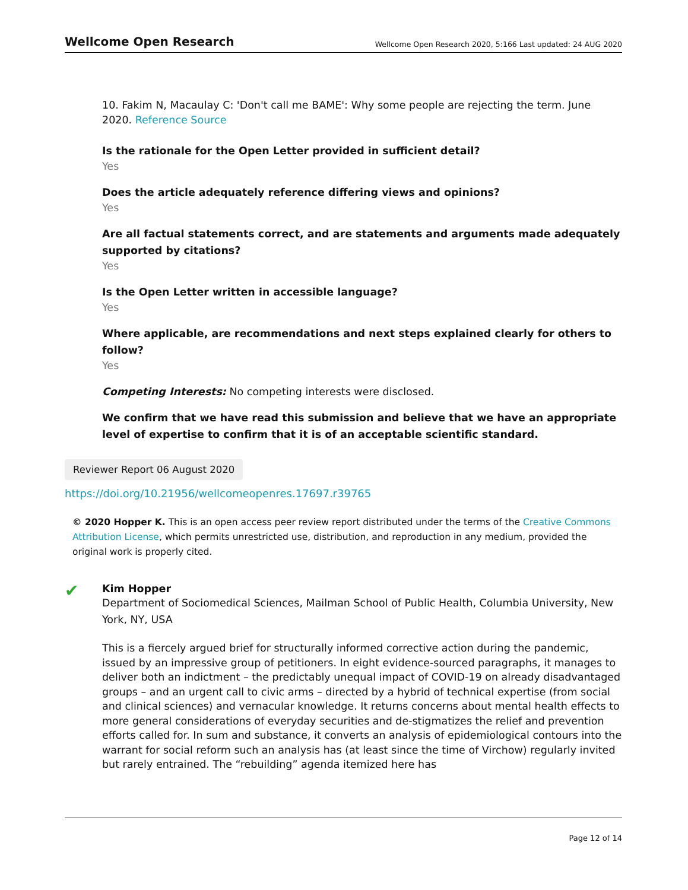Wellcome Open Research Wellcome Open Research 2020, 5:166 Last updated: 24 AUG 2020
10. Fakim N, Macaulay C: 'Don't call me BAME': Why some people are rejecting the term. June 2020. Reference Source
Is the rationale for the Open Letter provided in sufficient detail?
Yes
Does the article adequately reference differing views and opinions?
Yes
Are all factual statements correct, and are statements and arguments made adequately supported by citations?
Yes
Is the Open Letter written in accessible language?
Yes
Where applicable, are recommendations and next steps explained clearly for others to follow?
Yes
Competing Interests: No competing interests were disclosed.
We confirm that we have read this submission and believe that we have an appropriate level of expertise to confirm that it is of an acceptable scientific standard.
Reviewer Report 06 August 2020
https://doi.org/10.21956/wellcomeopenres.17697.r39765
© 2020 Hopper K. This is an open access peer review report distributed under the terms of the Creative Commons Attribution License, which permits unrestricted use, distribution, and reproduction in any medium, provided the original work is properly cited.
✔
Kim Hopper
Department of Sociomedical Sciences, Mailman School of Public Health, Columbia University, New York, NY, USA
This is a fiercely argued brief for structurally informed corrective action during the pandemic, issued by an impressive group of petitioners. In eight evidence-sourced paragraphs, it manages to deliver both an indictment – the predictably unequal impact of COVID-19 on already disadvantaged groups – and an urgent call to civic arms – directed by a hybrid of technical expertise (from social and clinical sciences) and vernacular knowledge. It returns concerns about mental health effects to more general considerations of everyday securities and de-stigmatizes the relief and prevention efforts called for. In sum and substance, it converts an analysis of epidemiological contours into the warrant for social reform such an analysis has (at least since the time of Virchow) regularly invited but rarely entrained. The “rebuilding” agenda itemized here has
Page 12 of 14